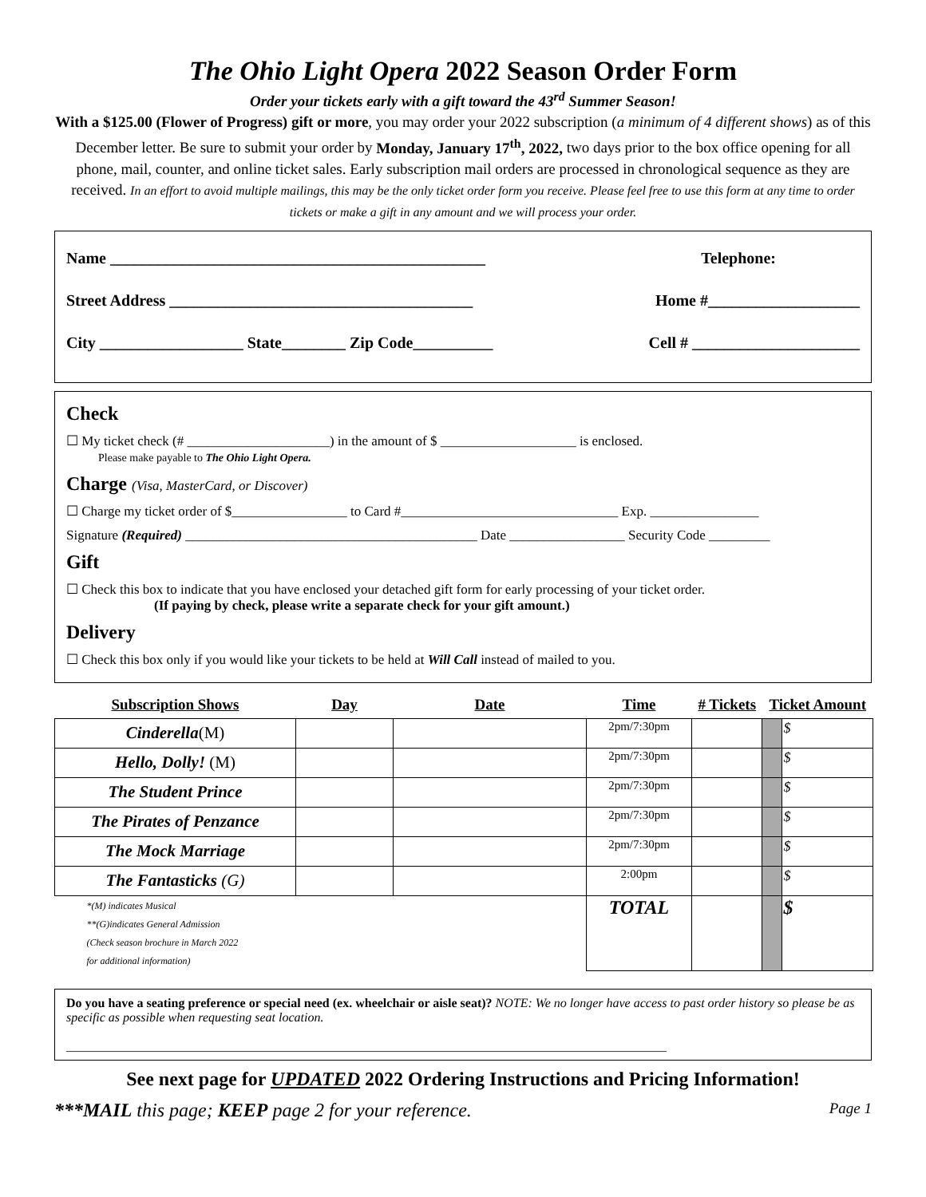The Ohio Light Opera 2022 Season Order Form
Order your tickets early with a gift toward the 43<sup>rd</sup> Summer Season!
With a $125.00 (Flower of Progress) gift or more, you may order your 2022 subscription (a minimum of 4 different shows) as of this December letter. Be sure to submit your order by Monday, January 17<sup>th</sup>, 2022, two days prior to the box office opening for all phone, mail, counter, and online ticket sales. Early subscription mail orders are processed in chronological sequence as they are received. In an effort to avoid multiple mailings, this may be the only ticket order form you receive. Please feel free to use this form at any time to order tickets or make a gift in any amount and we will process your order.
Name _______________________________________________ Telephone:
Street Address ______________________________________ Home #___________________
City __________________ State________ Zip Code__________ Cell # _____________________
Check
☐ My ticket check (# _____________________) in the amount of $ ____________________ is enclosed.
Please make payable to The Ohio Light Opera.
Charge (Visa, MasterCard, or Discover)
☐ Charge my ticket order of $_________________ to Card #________________________________ Exp. ________________
Signature (Required) ___________________________________________ Date _________________ Security Code _________
Gift
☐ Check this box to indicate that you have enclosed your detached gift form for early processing of your ticket order.
(If paying by check, please write a separate check for your gift amount.)
Delivery
☐ Check this box only if you would like your tickets to be held at Will Call instead of mailed to you.
| Subscription Shows | Day | Date | Time | # Tickets | Ticket Amount | |
| --- | --- | --- | --- | --- | --- | --- |
| Cinderella (M) | | | 2pm/7:30pm | | | $ |
| Hello, Dolly! (M) | | | 2pm/7:30pm | | | $ |
| The Student Prince | | | 2pm/7:30pm | | | $ |
| The Pirates of Penzance | | | 2pm/7:30pm | | | $ |
| The Mock Marriage | | | 2pm/7:30pm | | | $ |
| The Fantasticks (G) | | | 2:00pm | | | $ |
| *(M) indicates Musical **(G)indicates General Admission (Check season brochure in March 2022 for additional information) | | | TOTAL | | | $ |
Do you have a seating preference or special need (ex. wheelchair or aisle seat)? NOTE: We no longer have access to past order history so please be as specific as possible when requesting seat location.
______________________________________________________________________________________________
See next page for UPDATED 2022 Ordering Instructions and Pricing Information!
***MAIL this page; KEEP page 2 for your reference. Page 1